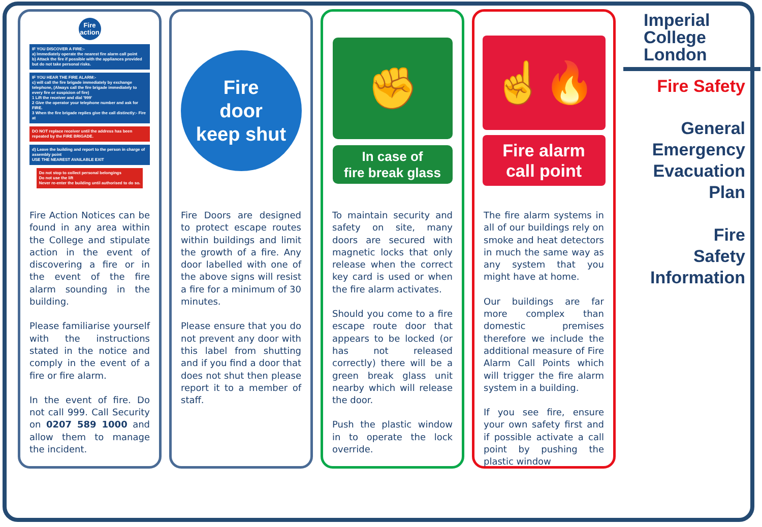Fire action
IF YOU DISCOVER A FIRE:-
a) Immediately operate the nearest fire alarm call point
b) Attack the fire if possible with the appliances provided but do not take personal risks.
IF YOU HEAR THE FIRE ALARM:-
c) will call the fire brigade immediately by exchange telephone, (Always call the fire brigade immediately to every fire or suspicion of fire)
1 Lift the receiver and dial '999'
2 Give the operator your telephone number and ask for FIRE.
3 When the fire brigade replies give the call distinctly:- Fire at
DO NOT replace receiver until the address has been repeated by the FIRE BRIGADE.
d) Leave the building and report to the person in charge of assembly point
USE THE NEAREST AVAILABLE EXIT
Do not stop to collect personal belongings
Do not use the lift
Never re-enter the building until authorised to do so.
Fire Action Notices can be found in any area within the College and stipulate action in the event of discovering a fire or in the event of the fire alarm sounding in the building.
Please familiarise yourself with the instructions stated in the notice and comply in the event of a fire or fire alarm.
In the event of fire. Do not call 999. Call Security on 0207 589 1000 and allow them to manage the incident.
Fire
door
keep shut
Fire Doors are designed to protect escape routes within buildings and limit the growth of a fire. Any door labelled with one of the above signs will resist a fire for a minimum of 30 minutes.
Please ensure that you do not prevent any door with this label from shutting and if you find a door that does not shut then please report it to a member of staff.
✊
In case of
fire break glass
To maintain security and safety on site, many doors are secured with magnetic locks that only release when the correct key card is used or when the fire alarm activates.
Should you come to a fire escape route door that appears to be locked (or has not released correctly) there will be a green break glass unit nearby which will release the door.
Push the plastic window in to operate the lock override.
☝🔥
Fire alarm
call point
The fire alarm systems in all of our buildings rely on smoke and heat detectors in much the same way as any system that you might have at home.
Our buildings are far more complex than domestic premises therefore we include the additional measure of Fire Alarm Call Points which will trigger the fire alarm system in a building.
If you see fire, ensure your own safety first and if possible activate a call point by pushing the plastic window
Imperial College London
Fire Safety
General
Emergency
Evacuation
Plan
Fire
Safety
Information